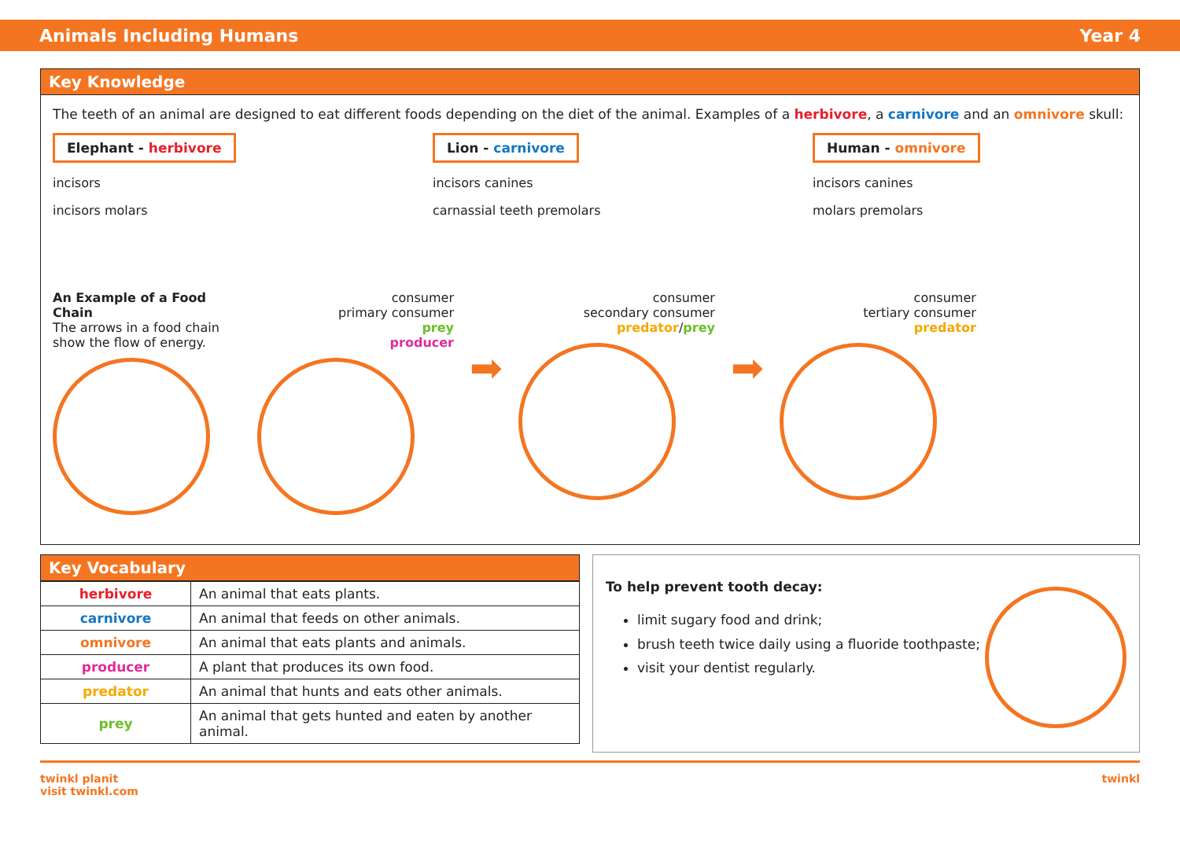Animals Including Humans Year 4
Key Knowledge
The teeth of an animal are designed to eat different foods depending on the diet of the animal. Examples of a herbivore, a carnivore and an omnivore skull:
Elephant - herbivore
incisors
incisors molars
Lion - carnivore
incisors canines
carnassial teeth premolars
Human - omnivore
incisors canines
molars premolars
An Example of a Food Chain
The arrows in a food chain show the flow of energy.
consumer
primary consumer
prey
producer
➡
consumer
secondary consumer
predator/prey
➡
consumer
tertiary consumer
predator
Key Vocabulary
| herbivore | An animal that eats plants. |
| carnivore | An animal that feeds on other animals. |
| omnivore | An animal that eats plants and animals. |
| producer | A plant that produces its own food. |
| predator | An animal that hunts and eats other animals. |
| prey | An animal that gets hunted and eaten by another animal. |
To help prevent tooth decay:
limit sugary food and drink;
brush teeth twice daily using a fluoride toothpaste;
visit your dentist regularly.
twinkl planit
visit twinkl.com twinkl